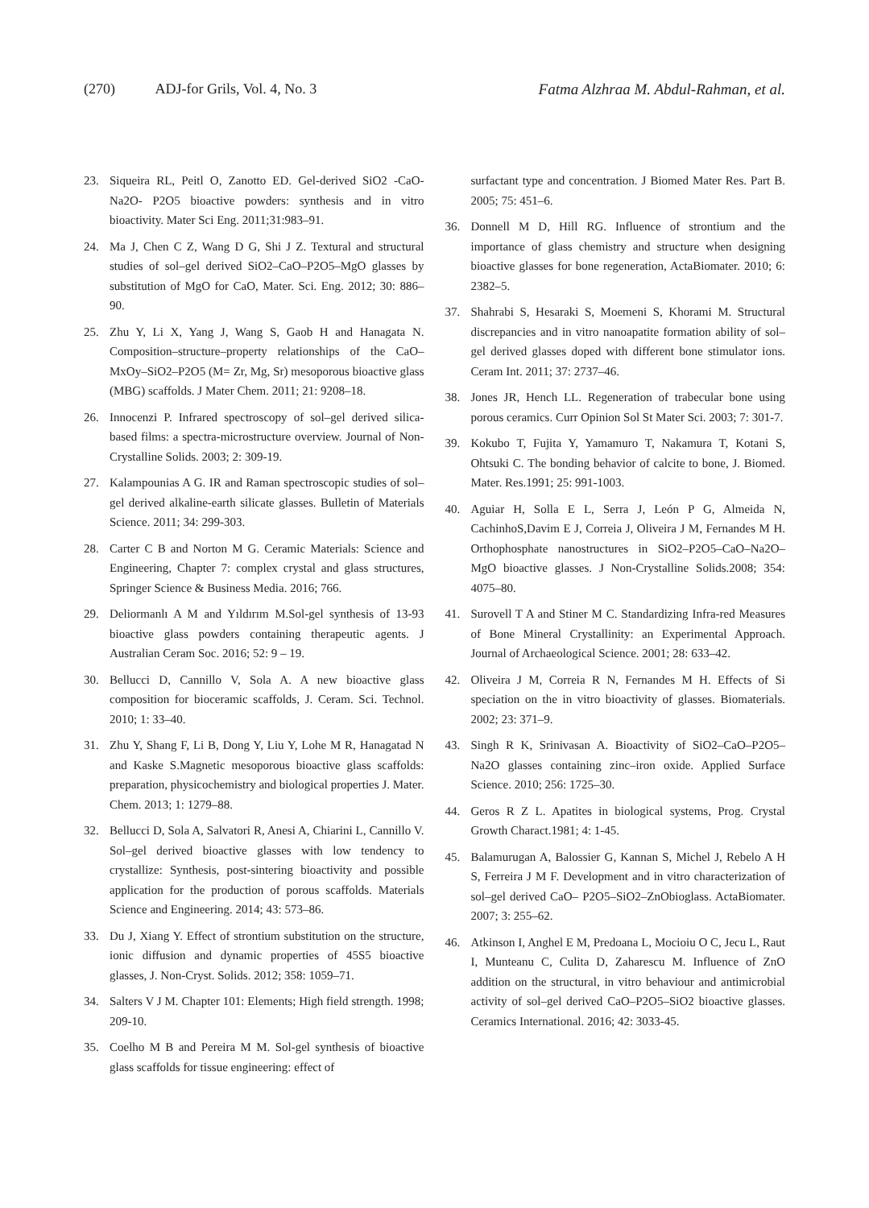(270) ADJ-for Grils, Vol. 4, No. 3 Fatma Alzhraa M. Abdul-Rahman, et al.
23. Siqueira RL, Peitl O, Zanotto ED. Gel-derived SiO2 -CaO-Na2O- P2O5 bioactive powders: synthesis and in vitro bioactivity. Mater Sci Eng. 2011;31:983–91.
24. Ma J, Chen C Z, Wang D G, Shi J Z. Textural and structural studies of sol–gel derived SiO2–CaO–P2O5–MgO glasses by substitution of MgO for CaO, Mater. Sci. Eng. 2012; 30: 886–90.
25. Zhu Y, Li X, Yang J, Wang S, Gaob H and Hanagata N. Composition–structure–property relationships of the CaO–MxOy–SiO2–P2O5 (M= Zr, Mg, Sr) mesoporous bioactive glass (MBG) scaffolds. J Mater Chem. 2011; 21: 9208–18.
26. Innocenzi P. Infrared spectroscopy of sol–gel derived silica-based films: a spectra-microstructure overview. Journal of Non-Crystalline Solids. 2003; 2: 309-19.
27. Kalampounias A G. IR and Raman spectroscopic studies of sol–gel derived alkaline-earth silicate glasses. Bulletin of Materials Science. 2011; 34: 299-303.
28. Carter C B and Norton M G. Ceramic Materials: Science and Engineering, Chapter 7: complex crystal and glass structures, Springer Science & Business Media. 2016; 766.
29. Deliormanlı A M and Yıldırım M.Sol-gel synthesis of 13-93 bioactive glass powders containing therapeutic agents. J Australian Ceram Soc. 2016; 52: 9 – 19.
30. Bellucci D, Cannillo V, Sola A. A new bioactive glass composition for bioceramic scaffolds, J. Ceram. Sci. Technol. 2010; 1: 33–40.
31. Zhu Y, Shang F, Li B, Dong Y, Liu Y, Lohe M R, Hanagatad N and Kaske S.Magnetic mesoporous bioactive glass scaffolds: preparation, physicochemistry and biological properties J. Mater. Chem. 2013; 1: 1279–88.
32. Bellucci D, Sola A, Salvatori R, Anesi A, Chiarini L, Cannillo V. Sol–gel derived bioactive glasses with low tendency to crystallize: Synthesis, post-sintering bioactivity and possible application for the production of porous scaffolds. Materials Science and Engineering. 2014; 43: 573–86.
33. Du J, Xiang Y. Effect of strontium substitution on the structure, ionic diffusion and dynamic properties of 45S5 bioactive glasses, J. Non-Cryst. Solids. 2012; 358: 1059–71.
34. Salters V J M. Chapter 101: Elements; High field strength. 1998; 209-10.
35. Coelho M B and Pereira M M. Sol-gel synthesis of bioactive glass scaffolds for tissue engineering: effect of
surfactant type and concentration. J Biomed Mater Res. Part B. 2005; 75: 451–6.
36. Donnell M D, Hill RG. Influence of strontium and the importance of glass chemistry and structure when designing bioactive glasses for bone regeneration, ActaBiomater. 2010; 6: 2382–5.
37. Shahrabi S, Hesaraki S, Moemeni S, Khorami M. Structural discrepancies and in vitro nanoapatite formation ability of sol–gel derived glasses doped with different bone stimulator ions. Ceram Int. 2011; 37: 2737–46.
38. Jones JR, Hench LL. Regeneration of trabecular bone using porous ceramics. Curr Opinion Sol St Mater Sci. 2003; 7: 301-7.
39. Kokubo T, Fujita Y, Yamamuro T, Nakamura T, Kotani S, Ohtsuki C. The bonding behavior of calcite to bone, J. Biomed. Mater. Res.1991; 25: 991-1003.
40. Aguiar H, Solla E L, Serra J, León P G, Almeida N, CachinhoS,Davim E J, Correia J, Oliveira J M, Fernandes M H. Orthophosphate nanostructures in SiO2–P2O5–CaO–Na2O–MgO bioactive glasses. J Non-Crystalline Solids.2008; 354: 4075–80.
41. Surovell T A and Stiner M C. Standardizing Infra-red Measures of Bone Mineral Crystallinity: an Experimental Approach. Journal of Archaeological Science. 2001; 28: 633–42.
42. Oliveira J M, Correia R N, Fernandes M H. Effects of Si speciation on the in vitro bioactivity of glasses. Biomaterials. 2002; 23: 371–9.
43. Singh R K, Srinivasan A. Bioactivity of SiO2–CaO–P2O5–Na2O glasses containing zinc–iron oxide. Applied Surface Science. 2010; 256: 1725–30.
44. Geros R Z L. Apatites in biological systems, Prog. Crystal Growth Charact.1981; 4: 1-45.
45. Balamurugan A, Balossier G, Kannan S, Michel J, Rebelo A H S, Ferreira J M F. Development and in vitro characterization of sol–gel derived CaO– P2O5–SiO2–ZnObioglass. ActaBiomater. 2007; 3: 255–62.
46. Atkinson I, Anghel E M, Predoana L, Mocioiu O C, Jecu L, Raut I, Munteanu C, Culita D, Zaharescu M. Influence of ZnO addition on the structural, in vitro behaviour and antimicrobial activity of sol–gel derived CaO–P2O5–SiO2 bioactive glasses. Ceramics International. 2016; 42: 3033-45.